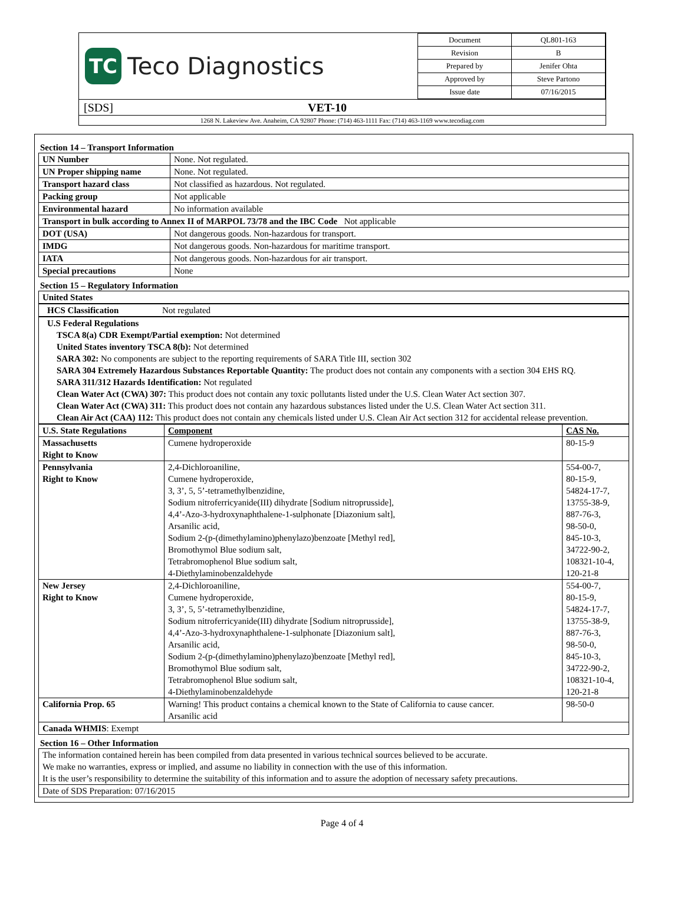TC
Teco Diagnostics
| Document | QL801-163 |
| Revision | B |
| Prepared by | Jenifer Ohta |
| Approved by | Steve Partono |
| Issue date | 07/16/2015 |
[SDS] VET-10
1268 N. Lakeview Ave. Anaheim, CA 92807 Phone: (714) 463-1111 Fax: (714) 463-1169 www.tecodiag.com
Section 14 – Transport Information
| UN Number | None. Not regulated. |
| UN Proper shipping name | None. Not regulated. |
| Transport hazard class | Not classified as hazardous. Not regulated. |
| Packing group | Not applicable |
| Environmental hazard | No information available |
| Transport in bulk according to Annex II of MARPOL 73/78 and the IBC Code Not applicable | |
| DOT (USA) | Not dangerous goods. Non-hazardous for transport. |
| IMDG | Not dangerous goods. Non-hazardous for maritime transport. |
| IATA | Not dangerous goods. Non-hazardous for air transport. |
| Special precautions | None |
Section 15 – Regulatory Information
United States
HCS Classification Not regulated
U.S Federal Regulations
TSCA 8(a) CDR Exempt/Partial exemption: Not determined
United States inventory TSCA 8(b): Not determined
SARA 302: No components are subject to the reporting requirements of SARA Title III, section 302
SARA 304 Extremely Hazardous Substances Reportable Quantity: The product does not contain any components with a section 304 EHS RQ.
SARA 311/312 Hazards Identification: Not regulated
Clean Water Act (CWA) 307: This product does not contain any toxic pollutants listed under the U.S. Clean Water Act section 307.
Clean Water Act (CWA) 311: This product does not contain any hazardous substances listed under the U.S. Clean Water Act section 311.
Clean Air Act (CAA) 112: This product does not contain any chemicals listed under U.S. Clean Air Act section 312 for accidental release prevention.
| U.S. State Regulations | Component | CAS No. |
| Massachusetts Right to Know | Cumene hydroperoxide | 80-15-9 |
| Pennsylvania Right to Know | 2,4-Dichloroaniline, Cumene hydroperoxide, 3, 3’, 5, 5’-tetramethylbenzidine, Sodium nitroferricyanide(III) dihydrate [Sodium nitroprusside], 4,4’-Azo-3-hydroxynaphthalene-1-sulphonate [Diazonium salt], Arsanilic acid, Sodium 2-(p-(dimethylamino)phenylazo)benzoate [Methyl red], Bromothymol Blue sodium salt, Tetrabromophenol Blue sodium salt, 4-Diethylaminobenzaldehyde | 554-00-7, 80-15-9, 54824-17-7, 13755-38-9, 887-76-3, 98-50-0, 845-10-3, 34722-90-2, 108321-10-4, 120-21-8 |
| New Jersey Right to Know | 2,4-Dichloroaniline, Cumene hydroperoxide, 3, 3’, 5, 5’-tetramethylbenzidine, Sodium nitroferricyanide(III) dihydrate [Sodium nitroprusside], 4,4’-Azo-3-hydroxynaphthalene-1-sulphonate [Diazonium salt], Arsanilic acid, Sodium 2-(p-(dimethylamino)phenylazo)benzoate [Methyl red], Bromothymol Blue sodium salt, Tetrabromophenol Blue sodium salt, 4-Diethylaminobenzaldehyde | 554-00-7, 80-15-9, 54824-17-7, 13755-38-9, 887-76-3, 98-50-0, 845-10-3, 34722-90-2, 108321-10-4, 120-21-8 |
| California Prop. 65 | Warning! This product contains a chemical known to the State of California to cause cancer. Arsanilic acid | 98-50-0 |
| Canada WHMIS : Exempt | | |
Section 16 – Other Information
The information contained herein has been compiled from data presented in various technical sources believed to be accurate.
We make no warranties, express or implied, and assume no liability in connection with the use of this information.
It is the user’s responsibility to determine the suitability of this information and to assure the adoption of necessary safety precautions.
Date of SDS Preparation: 07/16/2015
Page 4 of 4